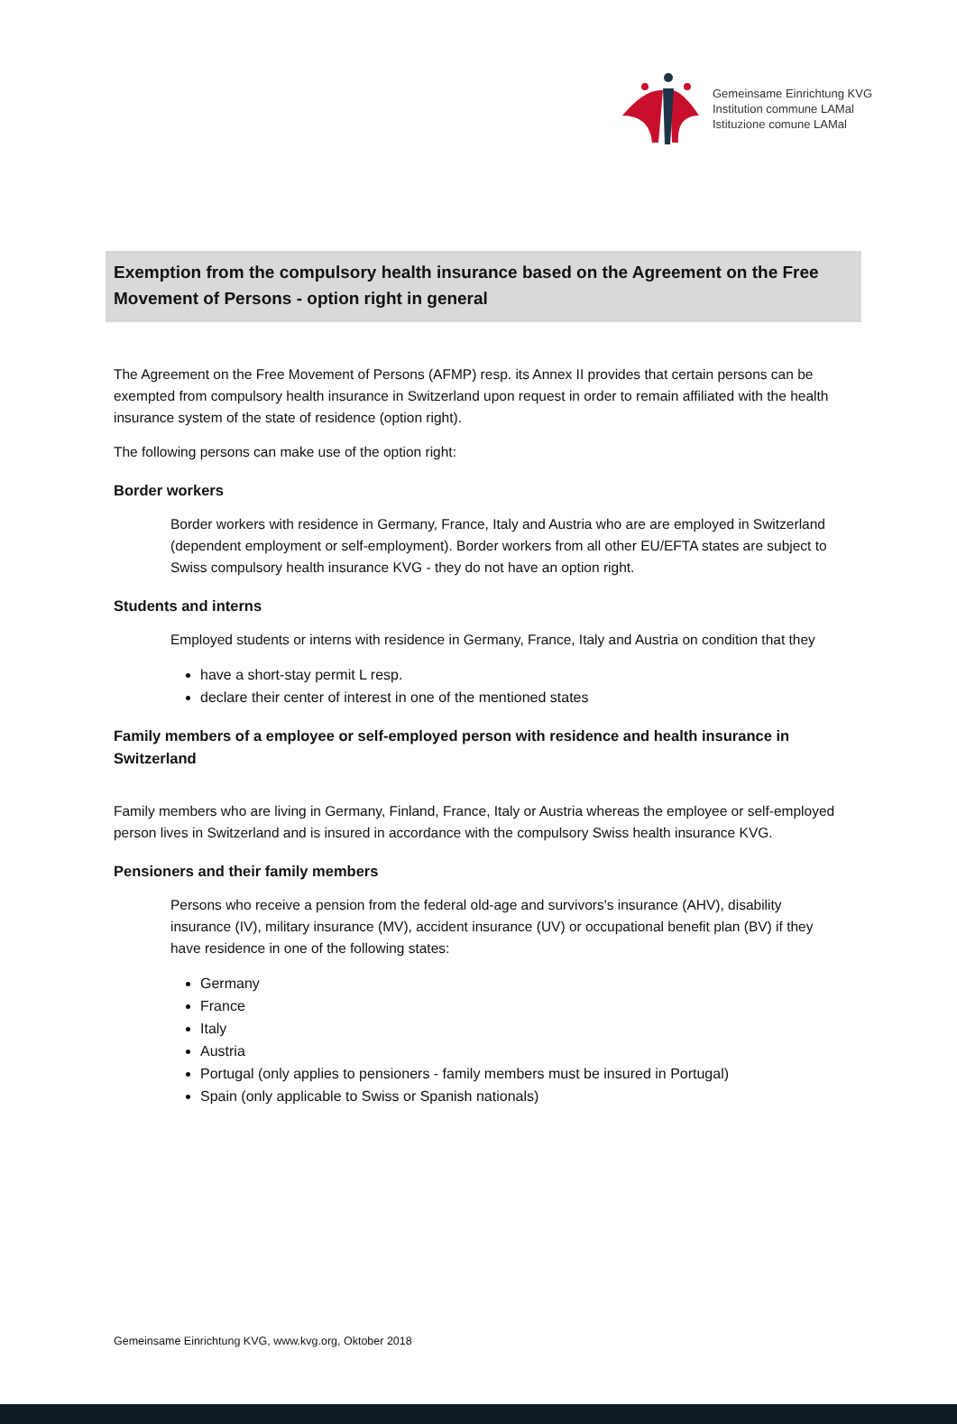Gemeinsame Einrichtung KVG
Institution commune LAMal
Istituzione comune LAMal
Exemption from the compulsory health insurance based on the Agreement on the Free Movement of Persons - option right in general
The Agreement on the Free Movement of Persons (AFMP) resp. its Annex II provides that certain persons can be exempted from compulsory health insurance in Switzerland upon request in order to remain affiliated with the health insurance system of the state of residence (option right).
The following persons can make use of the option right:
Border workers
Border workers with residence in Germany, France, Italy and Austria who are are employed in Switzerland (dependent employment or self-employment). Border workers from all other EU/EFTA states are subject to Swiss compulsory health insurance KVG - they do not have an option right.
Students and interns
Employed students or interns with residence in Germany, France, Italy and Austria on condition that they
have a short-stay permit L resp.
declare their center of interest in one of the mentioned states
Family members of a employee or self-employed person with residence and health insurance in Switzerland
Family members who are living in Germany, Finland, France, Italy or Austria whereas the employee or self-employed person lives in Switzerland and is insured in accordance with the compulsory Swiss health insurance KVG.
Pensioners and their family members
Persons who receive a pension from the federal old-age and survivors's insurance (AHV), disability insurance (IV), military insurance (MV), accident insurance (UV) or occupational benefit plan (BV) if they have residence in one of the following states:
Germany
France
Italy
Austria
Portugal (only applies to pensioners - family members must be insured in Portugal)
Spain (only applicable to Swiss or Spanish nationals)
Gemeinsame Einrichtung KVG, www.kvg.org, Oktober 2018